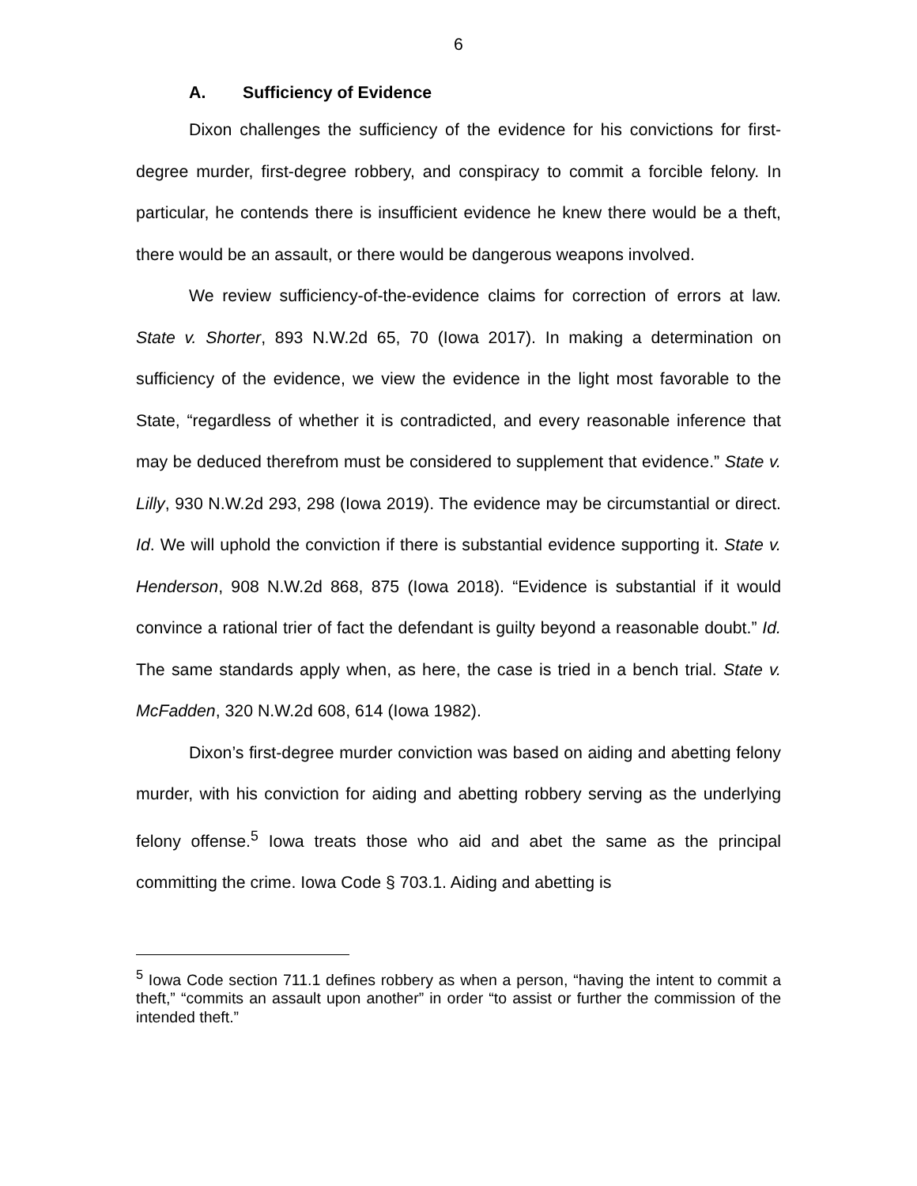6
A. Sufficiency of Evidence
Dixon challenges the sufficiency of the evidence for his convictions for first-degree murder, first-degree robbery, and conspiracy to commit a forcible felony. In particular, he contends there is insufficient evidence he knew there would be a theft, there would be an assault, or there would be dangerous weapons involved.
We review sufficiency-of-the-evidence claims for correction of errors at law. State v. Shorter, 893 N.W.2d 65, 70 (Iowa 2017). In making a determination on sufficiency of the evidence, we view the evidence in the light most favorable to the State, “regardless of whether it is contradicted, and every reasonable inference that may be deduced therefrom must be considered to supplement that evidence.” State v. Lilly, 930 N.W.2d 293, 298 (Iowa 2019). The evidence may be circumstantial or direct. Id. We will uphold the conviction if there is substantial evidence supporting it. State v. Henderson, 908 N.W.2d 868, 875 (Iowa 2018). “Evidence is substantial if it would convince a rational trier of fact the defendant is guilty beyond a reasonable doubt.” Id. The same standards apply when, as here, the case is tried in a bench trial. State v. McFadden, 320 N.W.2d 608, 614 (Iowa 1982).
Dixon’s first-degree murder conviction was based on aiding and abetting felony murder, with his conviction for aiding and abetting robbery serving as the underlying felony offense.<sup>5</sup> Iowa treats those who aid and abet the same as the principal committing the crime. Iowa Code § 703.1. Aiding and abetting is
<sup>5</sup> Iowa Code section 711.1 defines robbery as when a person, “having the intent to commit a theft,” “commits an assault upon another” in order “to assist or further the commission of the intended theft.”